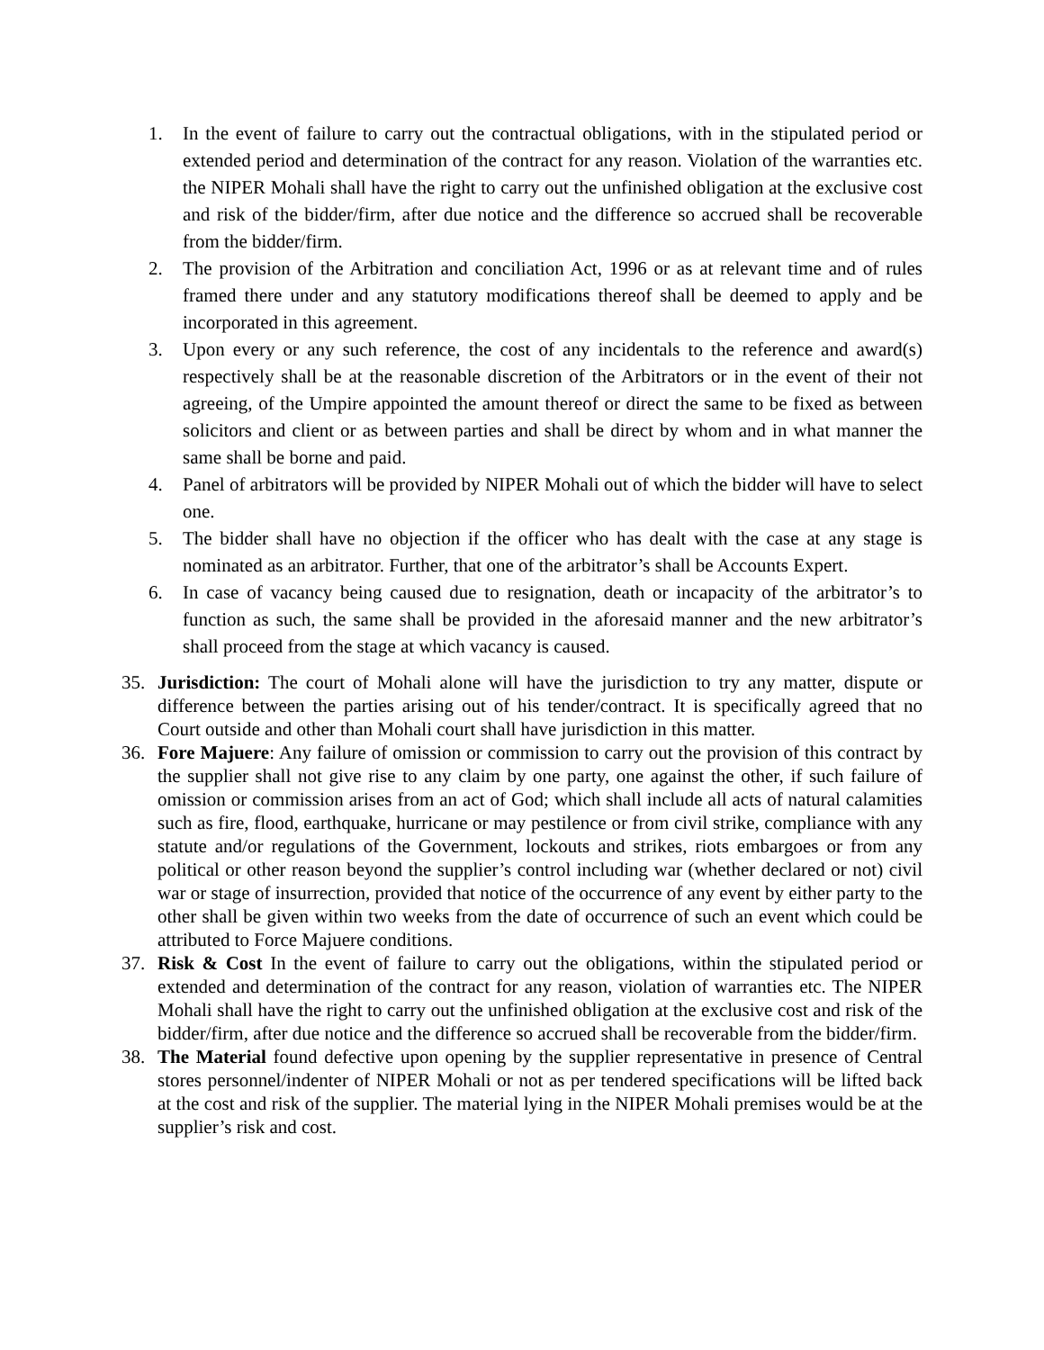1. In the event of failure to carry out the contractual obligations, with in the stipulated period or extended period and determination of the contract for any reason. Violation of the warranties etc. the NIPER Mohali shall have the right to carry out the unfinished obligation at the exclusive cost and risk of the bidder/firm, after due notice and the difference so accrued shall be recoverable from the bidder/firm.
2. The provision of the Arbitration and conciliation Act, 1996 or as at relevant time and of rules framed there under and any statutory modifications thereof shall be deemed to apply and be incorporated in this agreement.
3. Upon every or any such reference, the cost of any incidentals to the reference and award(s) respectively shall be at the reasonable discretion of the Arbitrators or in the event of their not agreeing, of the Umpire appointed the amount thereof or direct the same to be fixed as between solicitors and client or as between parties and shall be direct by whom and in what manner the same shall be borne and paid.
4. Panel of arbitrators will be provided by NIPER Mohali out of which the bidder will have to select one.
5. The bidder shall have no objection if the officer who has dealt with the case at any stage is nominated as an arbitrator. Further, that one of the arbitrator’s shall be Accounts Expert.
6. In case of vacancy being caused due to resignation, death or incapacity of the arbitrator’s to function as such, the same shall be provided in the aforesaid manner and the new arbitrator’s shall proceed from the stage at which vacancy is caused.
35. Jurisdiction: The court of Mohali alone will have the jurisdiction to try any matter, dispute or difference between the parties arising out of his tender/contract. It is specifically agreed that no Court outside and other than Mohali court shall have jurisdiction in this matter.
36. Fore Majuere: Any failure of omission or commission to carry out the provision of this contract by the supplier shall not give rise to any claim by one party, one against the other, if such failure of omission or commission arises from an act of God; which shall include all acts of natural calamities such as fire, flood, earthquake, hurricane or may pestilence or from civil strike, compliance with any statute and/or regulations of the Government, lockouts and strikes, riots embargoes or from any political or other reason beyond the supplier’s control including war (whether declared or not) civil war or stage of insurrection, provided that notice of the occurrence of any event by either party to the other shall be given within two weeks from the date of occurrence of such an event which could be attributed to Force Majuere conditions.
37. Risk & Cost In the event of failure to carry out the obligations, within the stipulated period or extended and determination of the contract for any reason, violation of warranties etc. The NIPER Mohali shall have the right to carry out the unfinished obligation at the exclusive cost and risk of the bidder/firm, after due notice and the difference so accrued shall be recoverable from the bidder/firm.
38. The Material found defective upon opening by the supplier representative in presence of Central stores personnel/indenter of NIPER Mohali or not as per tendered specifications will be lifted back at the cost and risk of the supplier. The material lying in the NIPER Mohali premises would be at the supplier’s risk and cost.